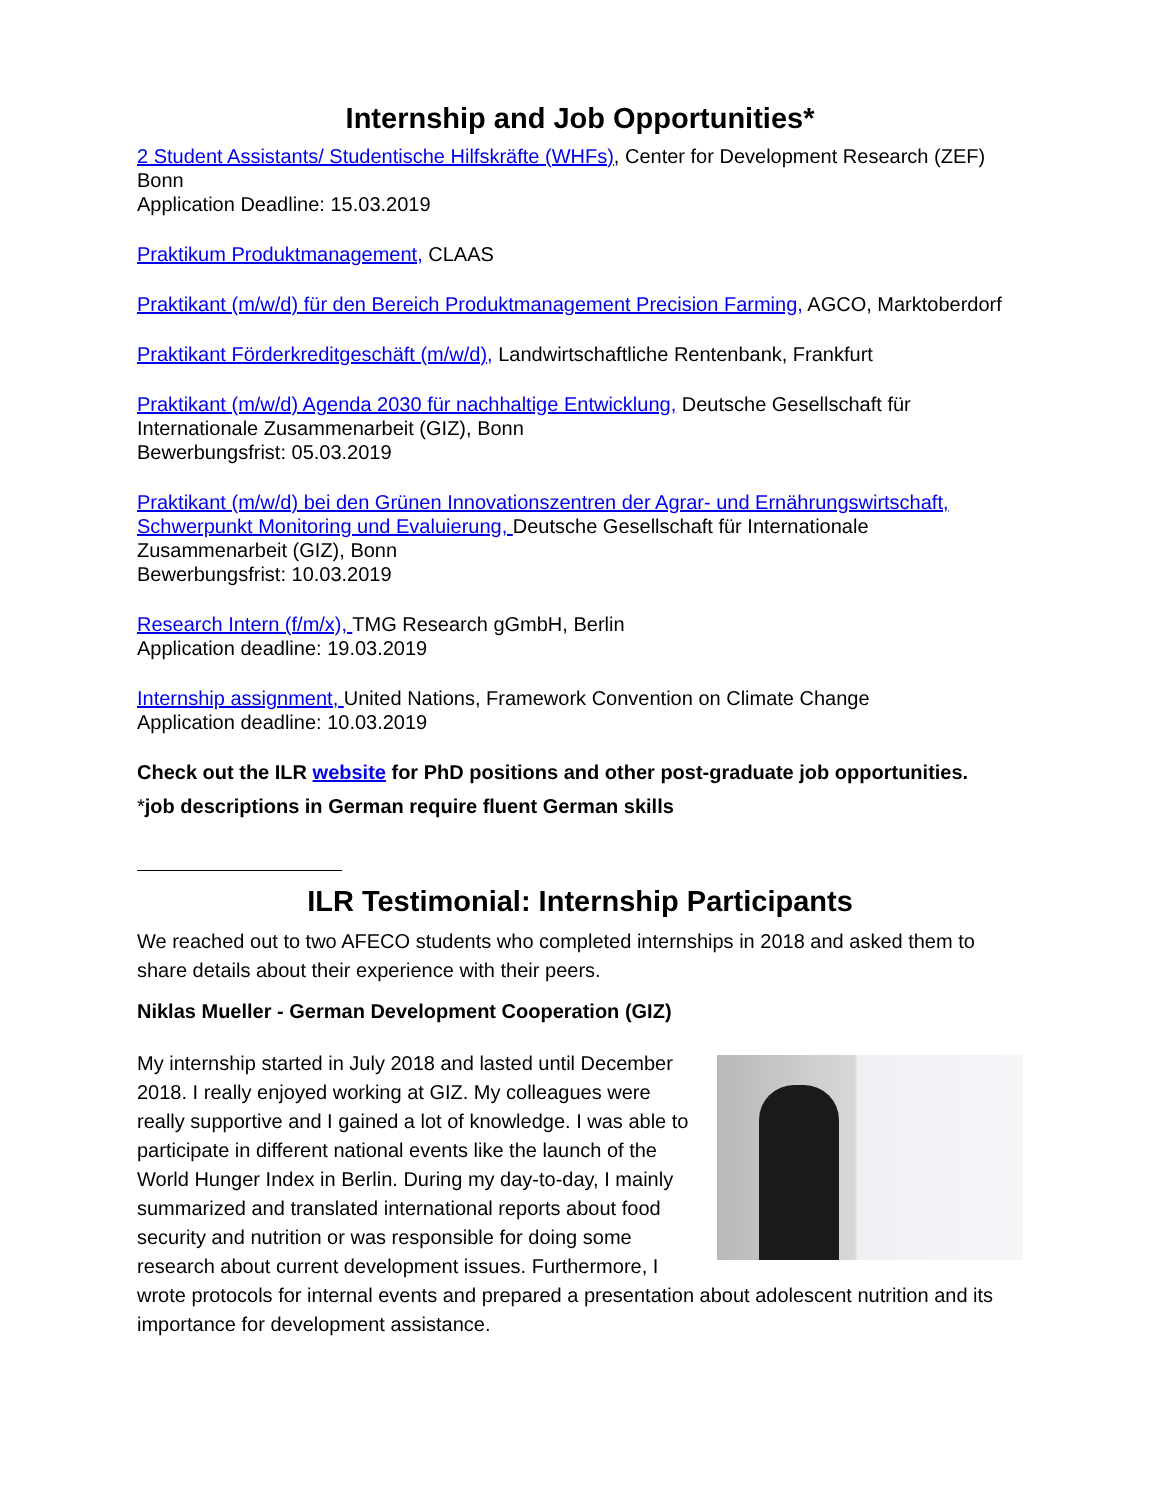Internship and Job Opportunities*
2 Student Assistants/ Studentische Hilfskräfte (WHFs), Center for Development Research (ZEF) Bonn
Application Deadline: 15.03.2019
Praktikum Produktmanagement, CLAAS
Praktikant (m/w/d) für den Bereich Produktmanagement Precision Farming, AGCO, Marktoberdorf
Praktikant Förderkreditgeschäft (m/w/d), Landwirtschaftliche Rentenbank, Frankfurt
Praktikant (m/w/d) Agenda 2030 für nachhaltige Entwicklung, Deutsche Gesellschaft für Internationale Zusammenarbeit (GIZ), Bonn
Bewerbungsfrist: 05.03.2019
Praktikant (m/w/d) bei den Grünen Innovationszentren der Agrar- und Ernährungswirtschaft, Schwerpunkt Monitoring und Evaluierung, Deutsche Gesellschaft für Internationale Zusammenarbeit (GIZ), Bonn
Bewerbungsfrist: 10.03.2019
Research Intern (f/m/x), TMG Research gGmbH, Berlin
Application deadline: 19.03.2019
Internship assignment, United Nations, Framework Convention on Climate Change
Application deadline: 10.03.2019
Check out the ILR website for PhD positions and other post-graduate job opportunities.
*job descriptions in German require fluent German skills
ILR Testimonial: Internship Participants
We reached out to two AFECO students who completed internships in 2018 and asked them to share details about their experience with their peers.
Niklas Mueller - German Development Cooperation (GIZ)
My internship started in July 2018 and lasted until December 2018. I really enjoyed working at GIZ. My colleagues were really supportive and I gained a lot of knowledge. I was able to participate in different national events like the launch of the World Hunger Index in Berlin. During my day-to-day, I mainly summarized and translated international reports about food security and nutrition or was responsible for doing some research about current development issues. Furthermore, I wrote protocols for internal events and prepared a presentation about adolescent nutrition and its importance for development assistance.